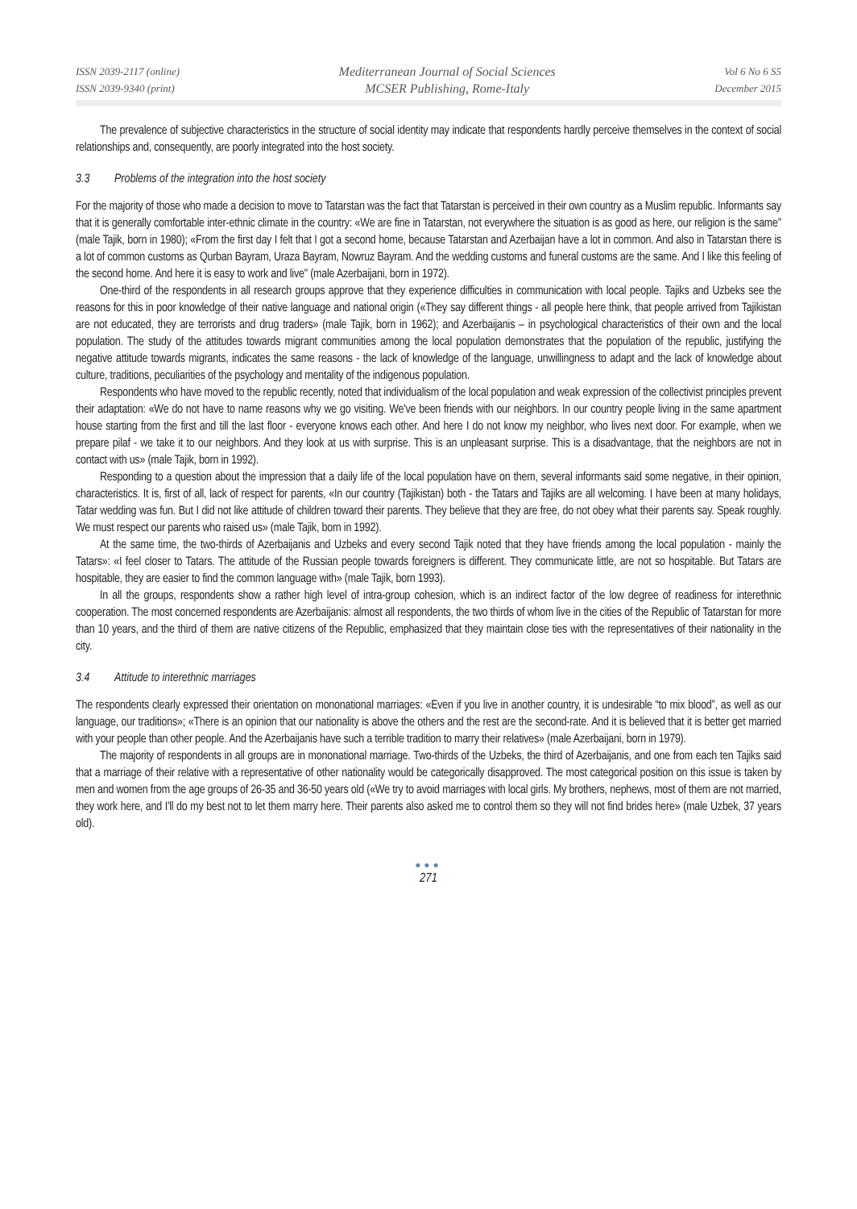ISSN 2039-2117 (online)
ISSN 2039-9340 (print)
Mediterranean Journal of Social Sciences
MCSER Publishing, Rome-Italy
Vol 6 No 6 S5
December 2015
The prevalence of subjective characteristics in the structure of social identity may indicate that respondents hardly perceive themselves in the context of social relationships and, consequently, are poorly integrated into the host society.
3.3 Problems of the integration into the host society
For the majority of those who made a decision to move to Tatarstan was the fact that Tatarstan is perceived in their own country as a Muslim republic. Informants say that it is generally comfortable inter-ethnic climate in the country: «We are fine in Tatarstan, not everywhere the situation is as good as here, our religion is the same" (male Tajik, born in 1980); «From the first day I felt that I got a second home, because Tatarstan and Azerbaijan have a lot in common. And also in Tatarstan there is a lot of common customs as Qurban Bayram, Uraza Bayram, Nowruz Bayram. And the wedding customs and funeral customs are the same. And I like this feeling of the second home. And here it is easy to work and live" (male Azerbaijani, born in 1972).
One-third of the respondents in all research groups approve that they experience difficulties in communication with local people. Tajiks and Uzbeks see the reasons for this in poor knowledge of their native language and national origin («They say different things - all people here think, that people arrived from Tajikistan are not educated, they are terrorists and drug traders» (male Tajik, born in 1962); and Azerbaijanis – in psychological characteristics of their own and the local population. The study of the attitudes towards migrant communities among the local population demonstrates that the population of the republic, justifying the negative attitude towards migrants, indicates the same reasons - the lack of knowledge of the language, unwillingness to adapt and the lack of knowledge about culture, traditions, peculiarities of the psychology and mentality of the indigenous population.
Respondents who have moved to the republic recently, noted that individualism of the local population and weak expression of the collectivist principles prevent their adaptation: «We do not have to name reasons why we go visiting. We've been friends with our neighbors. In our country people living in the same apartment house starting from the first and till the last floor - everyone knows each other. And here I do not know my neighbor, who lives next door. For example, when we prepare pilaf - we take it to our neighbors. And they look at us with surprise. This is an unpleasant surprise. This is a disadvantage, that the neighbors are not in contact with us» (male Tajik, born in 1992).
Responding to a question about the impression that a daily life of the local population have on them, several informants said some negative, in their opinion, characteristics. It is, first of all, lack of respect for parents, «In our country (Tajikistan) both - the Tatars and Tajiks are all welcoming. I have been at many holidays, Tatar wedding was fun. But I did not like attitude of children toward their parents. They believe that they are free, do not obey what their parents say. Speak roughly. We must respect our parents who raised us» (male Tajik, born in 1992).
At the same time, the two-thirds of Azerbaijanis and Uzbeks and every second Tajik noted that they have friends among the local population - mainly the Tatars»: «I feel closer to Tatars. The attitude of the Russian people towards foreigners is different. They communicate little, are not so hospitable. But Tatars are hospitable, they are easier to find the common language with» (male Tajik, born 1993).
In all the groups, respondents show a rather high level of intra-group cohesion, which is an indirect factor of the low degree of readiness for interethnic cooperation. The most concerned respondents are Azerbaijanis: almost all respondents, the two thirds of whom live in the cities of the Republic of Tatarstan for more than 10 years, and the third of them are native citizens of the Republic, emphasized that they maintain close ties with the representatives of their nationality in the city.
3.4 Attitude to interethnic marriages
The respondents clearly expressed their orientation on mononational marriages: «Even if you live in another country, it is undesirable “to mix blood”, as well as our language, our traditions»; «There is an opinion that our nationality is above the others and the rest are the second-rate. And it is believed that it is better get married with your people than other people. And the Azerbaijanis have such a terrible tradition to marry their relatives» (male Azerbaijani, born in 1979).
The majority of respondents in all groups are in mononational marriage. Two-thirds of the Uzbeks, the third of Azerbaijanis, and one from each ten Tajiks said that a marriage of their relative with a representative of other nationality would be categorically disapproved. The most categorical position on this issue is taken by men and women from the age groups of 26-35 and 36-50 years old («We try to avoid marriages with local girls. My brothers, nephews, most of them are not married, they work here, and I'll do my best not to let them marry here. Their parents also asked me to control them so they will not find brides here» (male Uzbek, 37 years old).
●●●
271